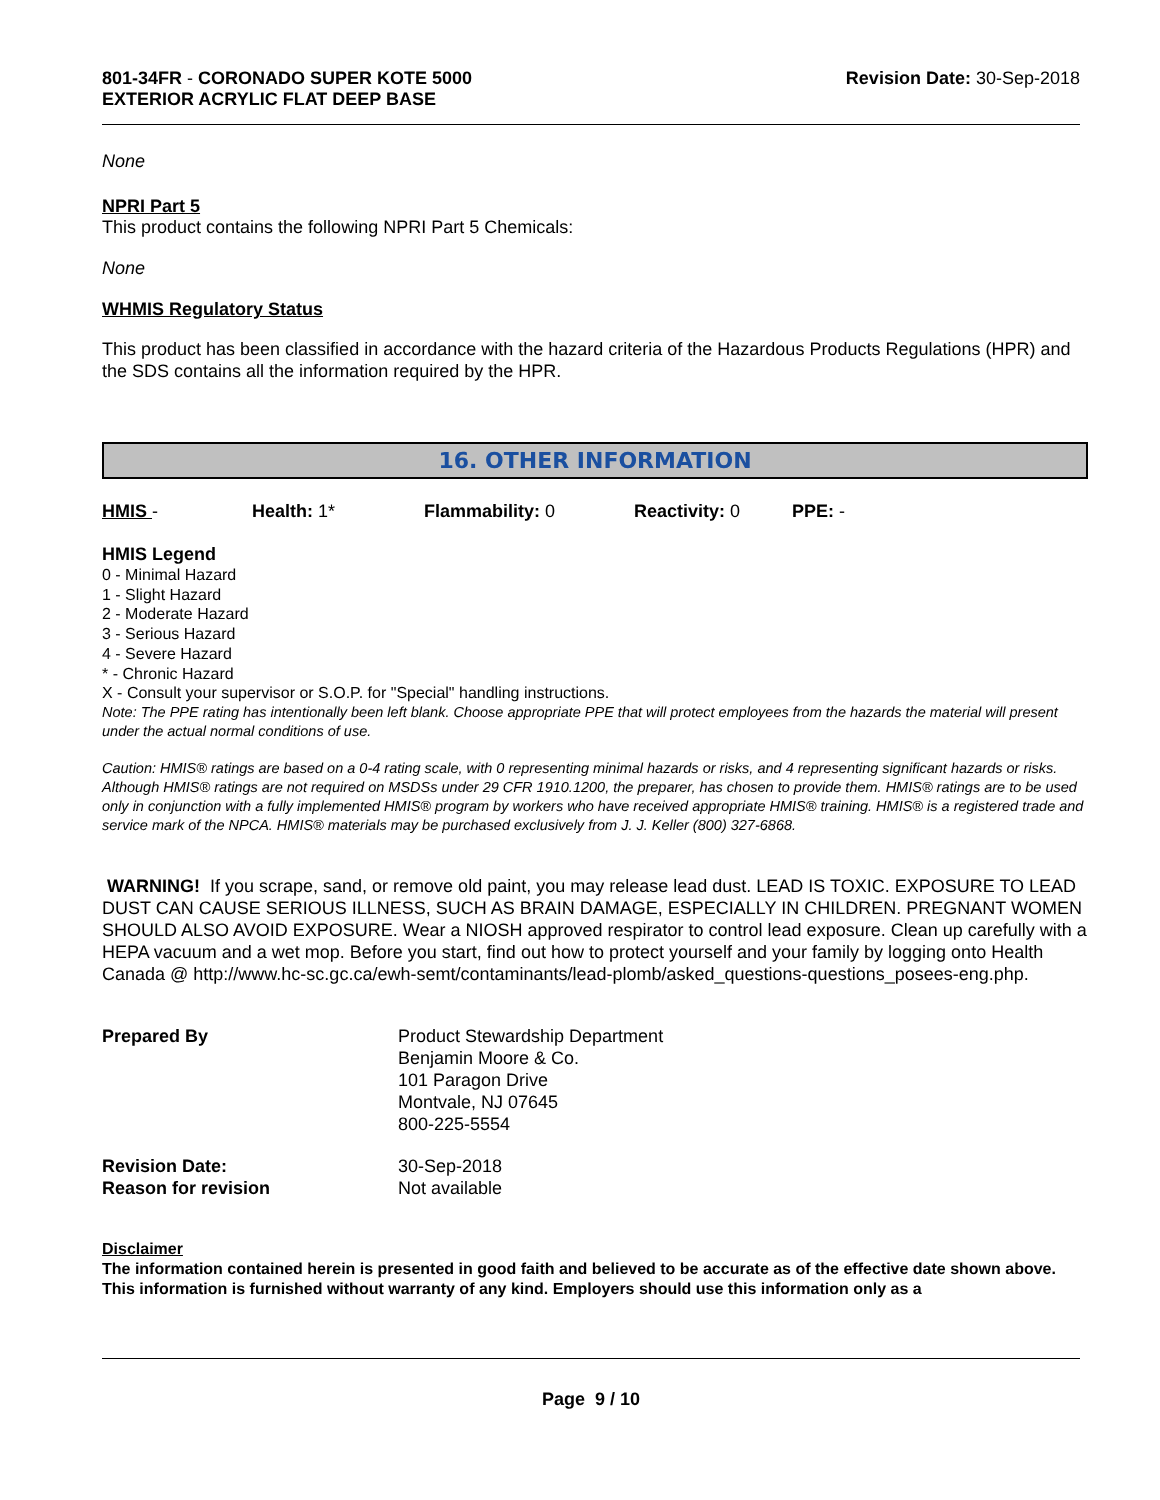801-34FR - CORONADO SUPER KOTE 5000
EXTERIOR ACRYLIC FLAT DEEP BASE
Revision Date: 30-Sep-2018
None
NPRI Part 5
This product contains the following NPRI Part 5 Chemicals:
None
WHMIS Regulatory Status
This product has been classified in accordance with the hazard criteria of the Hazardous Products Regulations (HPR) and the SDS contains all the information required by the HPR.
16. OTHER INFORMATION
HMIS - Health: 1* Flammability: 0 Reactivity: 0 PPE: -
HMIS Legend
0 - Minimal Hazard
1 - Slight Hazard
2 - Moderate Hazard
3 - Serious Hazard
4 - Severe Hazard
* - Chronic Hazard
X - Consult your supervisor or S.O.P. for "Special" handling instructions.
Note: The PPE rating has intentionally been left blank. Choose appropriate PPE that will protect employees from the hazards the material will present under the actual normal conditions of use.
Caution: HMIS® ratings are based on a 0-4 rating scale, with 0 representing minimal hazards or risks, and 4 representing significant hazards or risks. Although HMIS® ratings are not required on MSDSs under 29 CFR 1910.1200, the preparer, has chosen to provide them. HMIS® ratings are to be used only in conjunction with a fully implemented HMIS® program by workers who have received appropriate HMIS® training. HMIS® is a registered trade and service mark of the NPCA. HMIS® materials may be purchased exclusively from J. J. Keller (800) 327-6868.
WARNING! If you scrape, sand, or remove old paint, you may release lead dust. LEAD IS TOXIC. EXPOSURE TO LEAD DUST CAN CAUSE SERIOUS ILLNESS, SUCH AS BRAIN DAMAGE, ESPECIALLY IN CHILDREN. PREGNANT WOMEN SHOULD ALSO AVOID EXPOSURE. Wear a NIOSH approved respirator to control lead exposure. Clean up carefully with a HEPA vacuum and a wet mop. Before you start, find out how to protect yourself and your family by logging onto Health Canada @ http://www.hc-sc.gc.ca/ewh-semt/contaminants/lead-plomb/asked_questions-questions_posees-eng.php.
| Prepared By | Product Stewardship Department Benjamin Moore & Co. 101 Paragon Drive Montvale, NJ 07645 800-225-5554 |
| Revision Date: Reason for revision | 30-Sep-2018 Not available |
Disclaimer
The information contained herein is presented in good faith and believed to be accurate as of the effective date shown above. This information is furnished without warranty of any kind. Employers should use this information only as a
Page 9 / 10